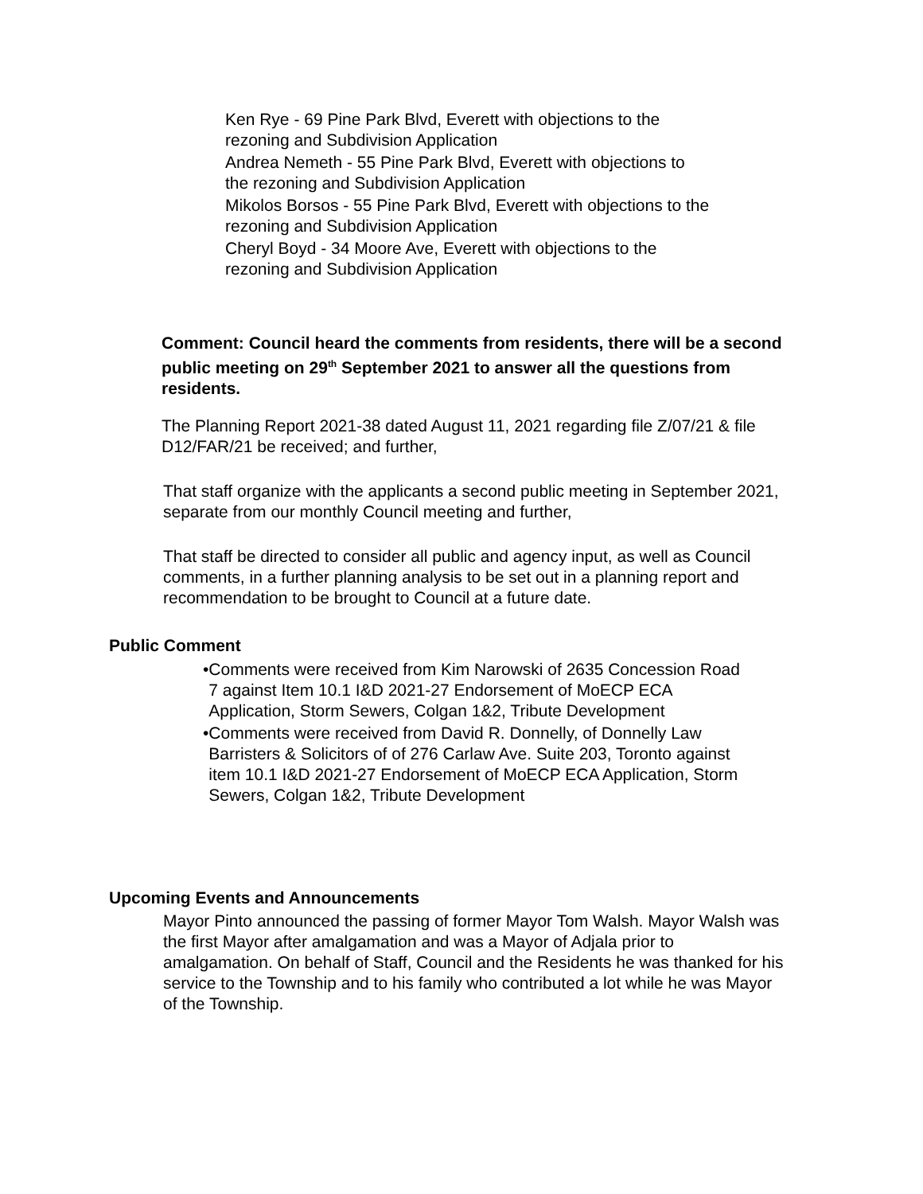Ken Rye - 69 Pine Park Blvd, Everett with objections to the
rezoning and Subdivision Application
Andrea Nemeth - 55 Pine Park Blvd, Everett with objections to
the rezoning and Subdivision Application
Mikolos Borsos - 55 Pine Park Blvd, Everett with objections to the
rezoning and Subdivision Application
Cheryl Boyd - 34 Moore Ave, Everett with objections to the
rezoning and Subdivision Application
Comment: Council heard the comments from residents, there will be a second public meeting on 29<sup>th</sup> September 2021 to answer all the questions from residents.
The Planning Report 2021-38 dated August 11, 2021 regarding file Z/07/21 & file D12/FAR/21 be received; and further,
That staff organize with the applicants a second public meeting in September 2021, separate from our monthly Council meeting and further,
That staff be directed to consider all public and agency input, as well as Council comments, in a further planning analysis to be set out in a planning report and recommendation to be brought to Council at a future date.
Public Comment
• Comments were received from Kim Narowski of 2635 Concession Road 7 against Item 10.1 I&D 2021-27 Endorsement of MoECP ECA Application, Storm Sewers, Colgan 1&2, Tribute Development
• Comments were received from David R. Donnelly, of Donnelly Law Barristers & Solicitors of of 276 Carlaw Ave. Suite 203, Toronto against item 10.1 I&D 2021-27 Endorsement of MoECP ECA Application, Storm Sewers, Colgan 1&2, Tribute Development
Upcoming Events and Announcements
Mayor Pinto announced the passing of former Mayor Tom Walsh. Mayor Walsh was the first Mayor after amalgamation and was a Mayor of Adjala prior to amalgamation. On behalf of Staff, Council and the Residents he was thanked for his service to the Township and to his family who contributed a lot while he was Mayor of the Township.